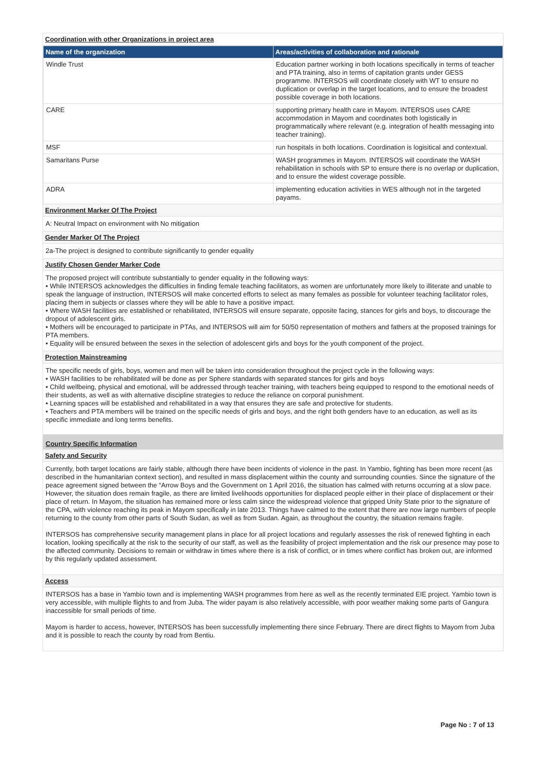Coordination with other Organizations in project area
| Name of the organization | Areas/activities of collaboration and rationale |
| --- | --- |
| Windle Trust | Education partner working in both locations specifically in terms of teacher and PTA training, also in terms of capitation grants under GESS programme. INTERSOS will coordinate closely with WT to ensure no duplication or overlap in the target locations, and to ensure the broadest possible coverage in both locations. |
| CARE | supporting primary health care in Mayom. INTERSOS uses CARE accommodation in Mayom and coordinates both logistically in programmatically where relevant (e.g. integration of health messaging into teacher training). |
| MSF | run hospitals in both locations. Coordination is logisitical and contextual. |
| Samaritans Purse | WASH programmes in Mayom. INTERSOS will coordinate the WASH rehabilitation in schools with SP to ensure there is no overlap or duplication, and to ensure the widest coverage possible. |
| ADRA | implementing education activities in WES although not in the targeted payams. |
Environment Marker Of The Project
A: Neutral Impact on environment with No mitigation
Gender Marker Of The Project
2a-The project is designed to contribute significantly to gender equality
Justify Chosen Gender Marker Code
The proposed project will contribute substantially to gender equality in the following ways:
• While INTERSOS acknowledges the difficulties in finding female teaching facilitators, as women are unfortunately more likely to illiterate and unable to speak the language of instruction, INTERSOS will make concerted efforts to select as many females as possible for volunteer teaching facilitator roles, placing them in subjects or classes where they will be able to have a positive impact.
• Where WASH facilities are established or rehabilitated, INTERSOS will ensure separate, opposite facing, stances for girls and boys, to discourage the dropout of adolescent girls.
• Mothers will be encouraged to participate in PTAs, and INTERSOS will aim for 50/50 representation of mothers and fathers at the proposed trainings for PTA members.
• Equality will be ensured between the sexes in the selection of adolescent girls and boys for the youth component of the project.
Protection Mainstreaming
The specific needs of girls, boys, women and men will be taken into consideration throughout the project cycle in the following ways:
• WASH facilities to be rehabilitated will be done as per Sphere standards with separated stances for girls and boys
• Child wellbeing, physical and emotional, will be addressed through teacher training, with teachers being equipped to respond to the emotional needs of their students, as well as with alternative discipline strategies to reduce the reliance on corporal punishment.
• Learning spaces will be established and rehabilitated in a way that ensures they are safe and protective for students.
• Teachers and PTA members will be trained on the specific needs of girls and boys, and the right both genders have to an education, as well as its specific immediate and long terms benefits.
Country Specific Information
Safety and Security
Currently, both target locations are fairly stable, although there have been incidents of violence in the past. In Yambio, fighting has been more recent (as described in the humanitarian context section), and resulted in mass displacement within the county and surrounding counties. Since the signature of the peace agreement signed between the “Arrow Boys and the Government on 1 April 2016, the situation has calmed with returns occurring at a slow pace. However, the situation does remain fragile, as there are limited livelihoods opportunities for displaced people either in their place of displacement or their place of return. In Mayom, the situation has remained more or less calm since the widespread violence that gripped Unity State prior to the signature of the CPA, with violence reaching its peak in Mayom specifically in late 2013. Things have calmed to the extent that there are now large numbers of people returning to the county from other parts of South Sudan, as well as from Sudan. Again, as throughout the country, the situation remains fragile.
INTERSOS has comprehensive security management plans in place for all project locations and regularly assesses the risk of renewed fighting in each location, looking specifically at the risk to the security of our staff, as well as the feasibility of project implementation and the risk our presence may pose to the affected community. Decisions to remain or withdraw in times where there is a risk of conflict, or in times where conflict has broken out, are informed by this regularly updated assessment.
Access
INTERSOS has a base in Yambio town and is implementing WASH programmes from here as well as the recently terminated EIE project. Yambio town is very accessible, with multiple flights to and from Juba. The wider payam is also relatively accessible, with poor weather making some parts of Gangura inaccessible for small periods of time.
Mayom is harder to access, however, INTERSOS has been successfully implementing there since February. There are direct flights to Mayom from Juba and it is possible to reach the county by road from Bentiu.
Page No : 7 of 13